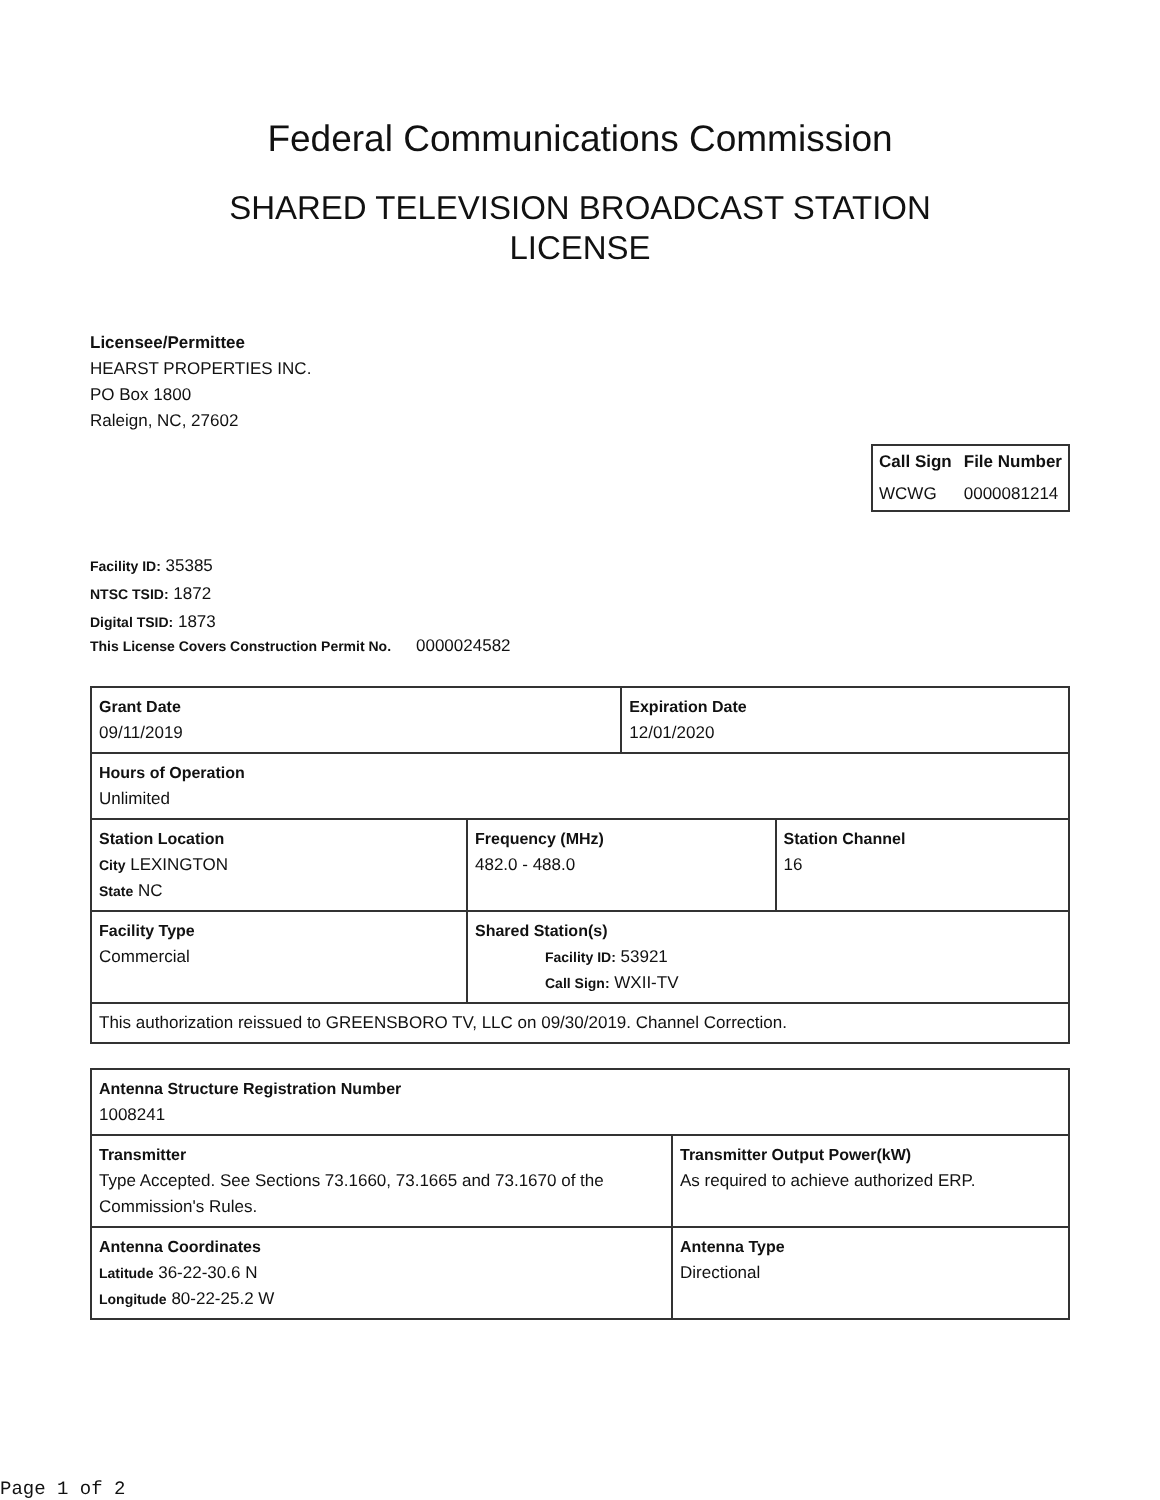Federal Communications Commission
SHARED TELEVISION BROADCAST STATION
LICENSE
Licensee/Permittee
HEARST PROPERTIES INC.
PO Box 1800
Raleign, NC, 27602
| Call Sign | File Number |
| --- | --- |
| WCWG | 0000081214 |
Facility ID: 35385
NTSC TSID: 1872
Digital TSID: 1873
This License Covers Construction Permit No. 0000024582
| Grant Date 09/11/2019 | | Expiration Date 12/01/2020 | |
| Hours of Operation Unlimited | | | |
| Station Location City LEXINGTON State NC | Frequency (MHz) 482.0 - 488.0 | | Station Channel 16 |
| Facility Type Commercial | Shared Station(s) Facility ID: 53921 Call Sign: WXII-TV | | |
| This authorization reissued to GREENSBORO TV, LLC on 09/30/2019. Channel Correction. | | | |
| Antenna Structure Registration Number 1008241 | |
| Transmitter Type Accepted. See Sections 73.1660, 73.1665 and 73.1670 of the Commission's Rules. | Transmitter Output Power(kW) As required to achieve authorized ERP. |
| Antenna Coordinates Latitude 36-22-30.6 N Longitude 80-22-25.2 W | Antenna Type Directional |
Page 1 of 2